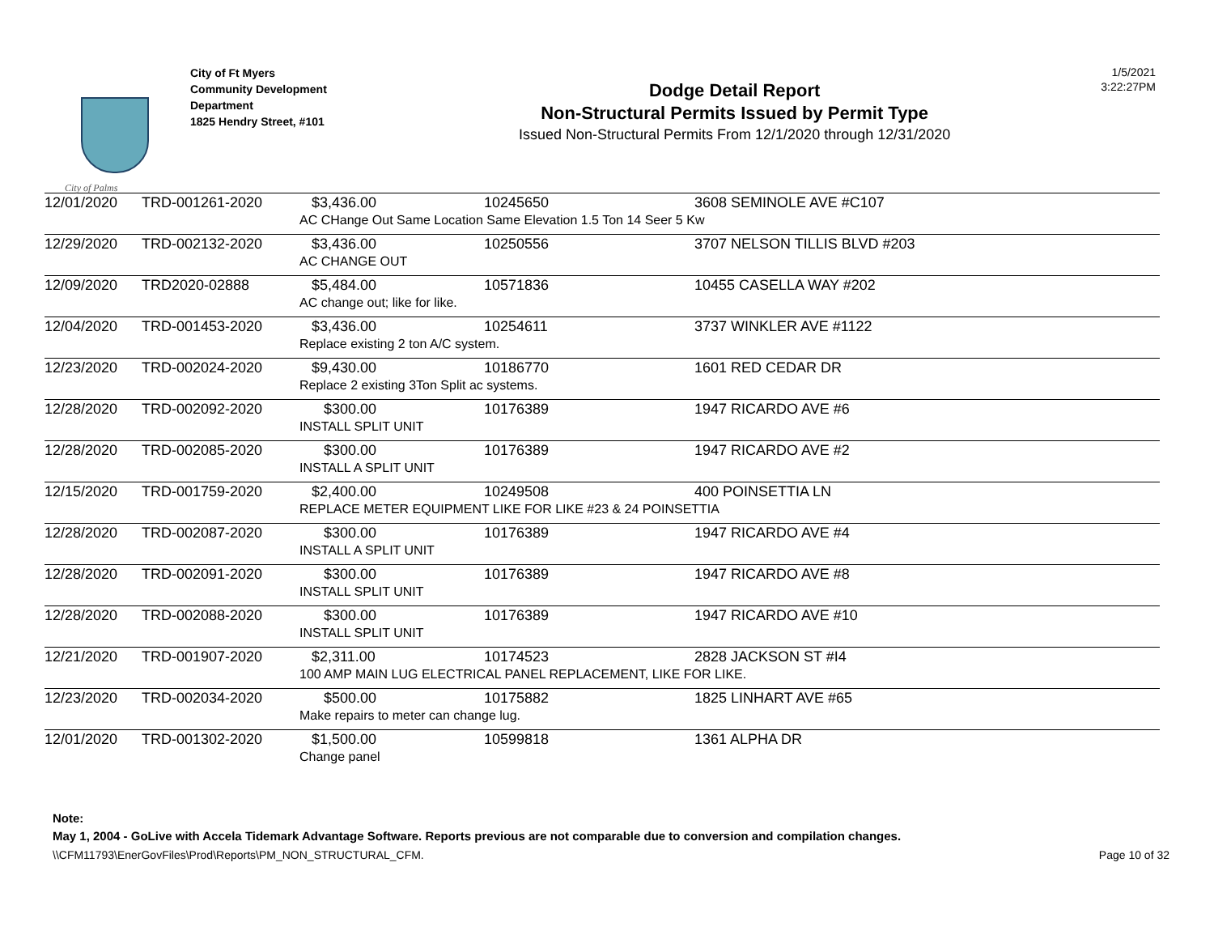City of Palms
City of Ft Myers
Community Development Department
1825 Hendry Street, #101
Dodge Detail Report
Non-Structural Permits Issued by Permit Type
Issued Non-Structural Permits From 12/1/2020 through 12/31/2020
1/5/2021
3:22:27PM
| 12/01/2020 | TRD-001261-2020 | $3,436.00 | 10245650 | 3608 SEMINOLE AVE #C107 |
| | | AC CHange Out Same Location Same Elevation 1.5 Ton 14 Seer 5 Kw | | |
| 12/29/2020 | TRD-002132-2020 | $3,436.00 | 10250556 | 3707 NELSON TILLIS BLVD #203 |
| | | AC CHANGE OUT | | |
| 12/09/2020 | TRD2020-02888 | $5,484.00 | 10571836 | 10455 CASELLA WAY #202 |
| | | AC change out; like for like. | | |
| 12/04/2020 | TRD-001453-2020 | $3,436.00 | 10254611 | 3737 WINKLER AVE #1122 |
| | | Replace existing 2 ton A/C system. | | |
| 12/23/2020 | TRD-002024-2020 | $9,430.00 | 10186770 | 1601 RED CEDAR DR |
| | | Replace 2 existing 3Ton Split ac systems. | | |
| 12/28/2020 | TRD-002092-2020 | $300.00 | 10176389 | 1947 RICARDO AVE #6 |
| | | INSTALL SPLIT UNIT | | |
| 12/28/2020 | TRD-002085-2020 | $300.00 | 10176389 | 1947 RICARDO AVE #2 |
| | | INSTALL A SPLIT UNIT | | |
| 12/15/2020 | TRD-001759-2020 | $2,400.00 | 10249508 | 400 POINSETTIA LN |
| | | REPLACE METER EQUIPMENT LIKE FOR LIKE #23 & 24 POINSETTIA | | |
| 12/28/2020 | TRD-002087-2020 | $300.00 | 10176389 | 1947 RICARDO AVE #4 |
| | | INSTALL A SPLIT UNIT | | |
| 12/28/2020 | TRD-002091-2020 | $300.00 | 10176389 | 1947 RICARDO AVE #8 |
| | | INSTALL SPLIT UNIT | | |
| 12/28/2020 | TRD-002088-2020 | $300.00 | 10176389 | 1947 RICARDO AVE #10 |
| | | INSTALL SPLIT UNIT | | |
| 12/21/2020 | TRD-001907-2020 | $2,311.00 | 10174523 | 2828 JACKSON ST #I4 |
| | | 100 AMP MAIN LUG ELECTRICAL PANEL REPLACEMENT, LIKE FOR LIKE. | | |
| 12/23/2020 | TRD-002034-2020 | $500.00 | 10175882 | 1825 LINHART AVE #65 |
| | | Make repairs to meter can change lug. | | |
| 12/01/2020 | TRD-001302-2020 | $1,500.00 | 10599818 | 1361 ALPHA DR |
| | | Change panel | | |
Note:
May 1, 2004 - GoLive with Accela Tidemark Advantage Software. Reports previous are not comparable due to conversion and compilation changes.
\\CFM11793\EnerGovFiles\Prod\Reports\PM_NON_STRUCTURAL_CFM. Page 10 of 32